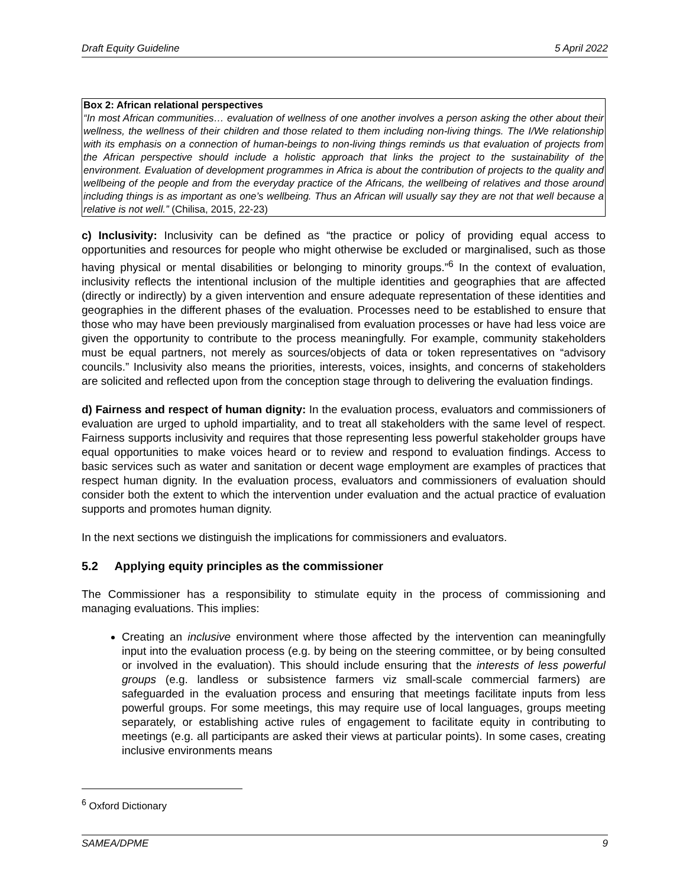Draft Equity Guideline 5 April 2022
Box 2: African relational perspectives
“In most African communities… evaluation of wellness of one another involves a person asking the other about their wellness, the wellness of their children and those related to them including non-living things. The I/We relationship with its emphasis on a connection of human-beings to non-living things reminds us that evaluation of projects from the African perspective should include a holistic approach that links the project to the sustainability of the environment. Evaluation of development programmes in Africa is about the contribution of projects to the quality and wellbeing of the people and from the everyday practice of the Africans, the wellbeing of relatives and those around including things is as important as one’s wellbeing. Thus an African will usually say they are not that well because a relative is not well.” (Chilisa, 2015, 22-23)
c) Inclusivity: Inclusivity can be defined as “the practice or policy of providing equal access to opportunities and resources for people who might otherwise be excluded or marginalised, such as those having physical or mental disabilities or belonging to minority groups.”<sup>6</sup> In the context of evaluation, inclusivity reflects the intentional inclusion of the multiple identities and geographies that are affected (directly or indirectly) by a given intervention and ensure adequate representation of these identities and geographies in the different phases of the evaluation. Processes need to be established to ensure that those who may have been previously marginalised from evaluation processes or have had less voice are given the opportunity to contribute to the process meaningfully. For example, community stakeholders must be equal partners, not merely as sources/objects of data or token representatives on “advisory councils.” Inclusivity also means the priorities, interests, voices, insights, and concerns of stakeholders are solicited and reflected upon from the conception stage through to delivering the evaluation findings.
d) Fairness and respect of human dignity: In the evaluation process, evaluators and commissioners of evaluation are urged to uphold impartiality, and to treat all stakeholders with the same level of respect. Fairness supports inclusivity and requires that those representing less powerful stakeholder groups have equal opportunities to make voices heard or to review and respond to evaluation findings. Access to basic services such as water and sanitation or decent wage employment are examples of practices that respect human dignity. In the evaluation process, evaluators and commissioners of evaluation should consider both the extent to which the intervention under evaluation and the actual practice of evaluation supports and promotes human dignity.
In the next sections we distinguish the implications for commissioners and evaluators.
5.2 Applying equity principles as the commissioner
The Commissioner has a responsibility to stimulate equity in the process of commissioning and managing evaluations. This implies:
Creating an inclusive environment where those affected by the intervention can meaningfully input into the evaluation process (e.g. by being on the steering committee, or by being consulted or involved in the evaluation). This should include ensuring that the interests of less powerful groups (e.g. landless or subsistence farmers viz small-scale commercial farmers) are safeguarded in the evaluation process and ensuring that meetings facilitate inputs from less powerful groups. For some meetings, this may require use of local languages, groups meeting separately, or establishing active rules of engagement to facilitate equity in contributing to meetings (e.g. all participants are asked their views at particular points). In some cases, creating inclusive environments means
<sup>6</sup> Oxford Dictionary
SAMEA/DPME 9